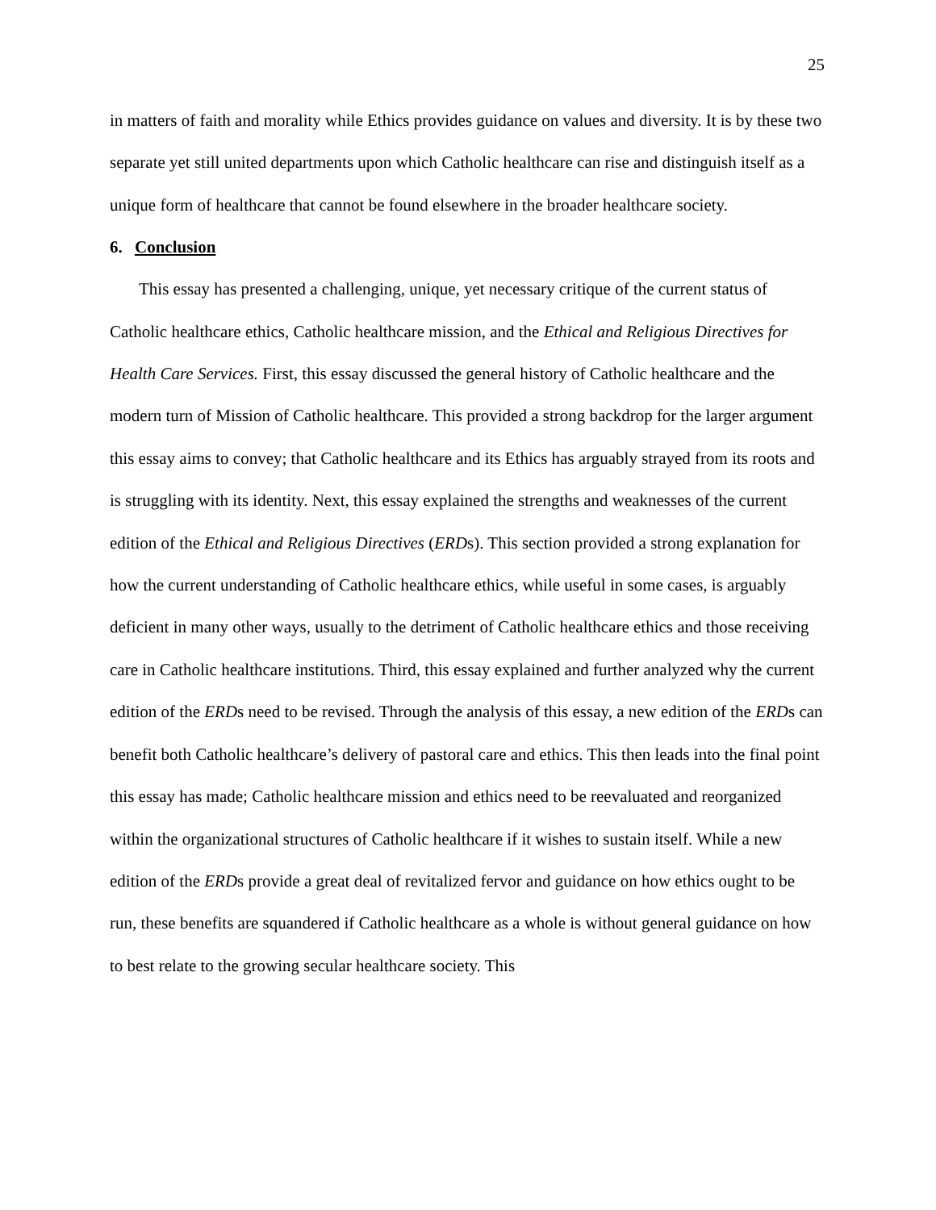25
in matters of faith and morality while Ethics provides guidance on values and diversity. It is by these two separate yet still united departments upon which Catholic healthcare can rise and distinguish itself as a unique form of healthcare that cannot be found elsewhere in the broader healthcare society.
6. Conclusion
This essay has presented a challenging, unique, yet necessary critique of the current status of Catholic healthcare ethics, Catholic healthcare mission, and the Ethical and Religious Directives for Health Care Services. First, this essay discussed the general history of Catholic healthcare and the modern turn of Mission of Catholic healthcare. This provided a strong backdrop for the larger argument this essay aims to convey; that Catholic healthcare and its Ethics has arguably strayed from its roots and is struggling with its identity. Next, this essay explained the strengths and weaknesses of the current edition of the Ethical and Religious Directives (ERDs). This section provided a strong explanation for how the current understanding of Catholic healthcare ethics, while useful in some cases, is arguably deficient in many other ways, usually to the detriment of Catholic healthcare ethics and those receiving care in Catholic healthcare institutions. Third, this essay explained and further analyzed why the current edition of the ERDs need to be revised. Through the analysis of this essay, a new edition of the ERDs can benefit both Catholic healthcare’s delivery of pastoral care and ethics. This then leads into the final point this essay has made; Catholic healthcare mission and ethics need to be reevaluated and reorganized within the organizational structures of Catholic healthcare if it wishes to sustain itself. While a new edition of the ERDs provide a great deal of revitalized fervor and guidance on how ethics ought to be run, these benefits are squandered if Catholic healthcare as a whole is without general guidance on how to best relate to the growing secular healthcare society. This